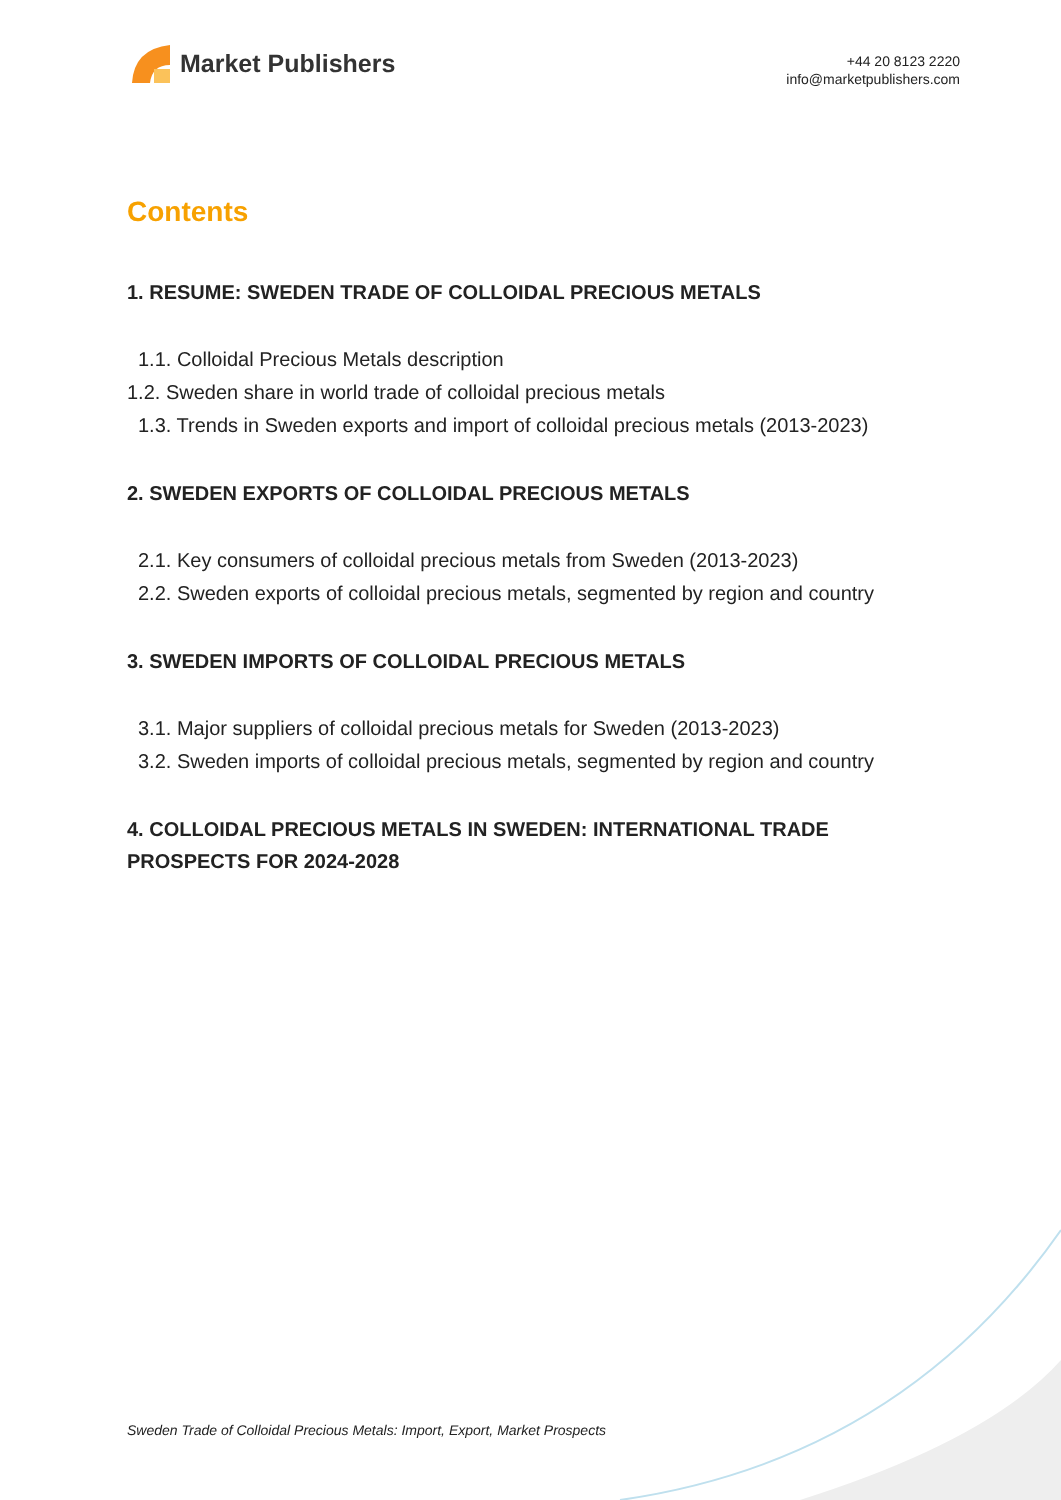Market Publishers
+44 20 8123 2220
info@marketpublishers.com
Contents
1. RESUME: SWEDEN TRADE OF COLLOIDAL PRECIOUS METALS
1.1. Colloidal Precious Metals description
1.2. Sweden share in world trade of colloidal precious metals
1.3. Trends in Sweden exports and import of colloidal precious metals (2013-2023)
2. SWEDEN EXPORTS OF COLLOIDAL PRECIOUS METALS
2.1. Key consumers of colloidal precious metals from Sweden (2013-2023)
2.2. Sweden exports of colloidal precious metals, segmented by region and country
3. SWEDEN IMPORTS OF COLLOIDAL PRECIOUS METALS
3.1. Major suppliers of colloidal precious metals for Sweden (2013-2023)
3.2. Sweden imports of colloidal precious metals, segmented by region and country
4. COLLOIDAL PRECIOUS METALS IN SWEDEN: INTERNATIONAL TRADE PROSPECTS FOR 2024-2028
Sweden Trade of Colloidal Precious Metals: Import, Export, Market Prospects